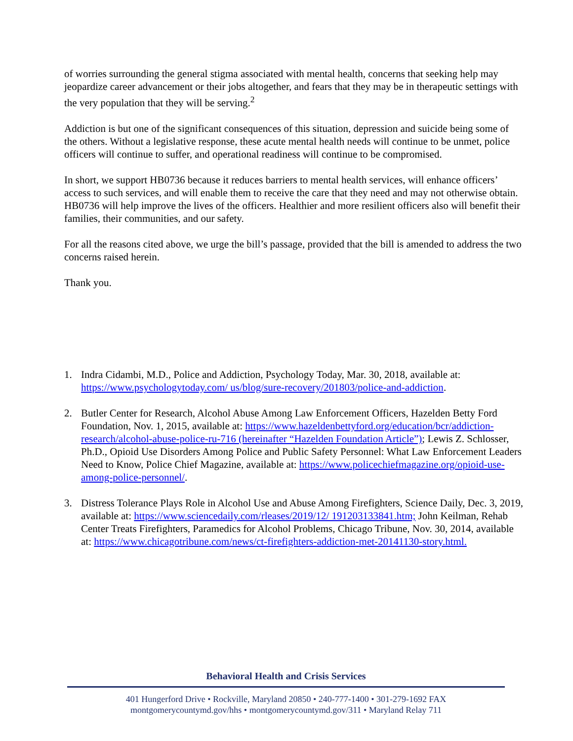of worries surrounding the general stigma associated with mental health, concerns that seeking help may jeopardize career advancement or their jobs altogether, and fears that they may be in therapeutic settings with the very population that they will be serving.<sup>2</sup>
Addiction is but one of the significant consequences of this situation, depression and suicide being some of the others. Without a legislative response, these acute mental health needs will continue to be unmet, police officers will continue to suffer, and operational readiness will continue to be compromised.
In short, we support HB0736 because it reduces barriers to mental health services, will enhance officers’ access to such services, and will enable them to receive the care that they need and may not otherwise obtain. HB0736 will help improve the lives of the officers. Healthier and more resilient officers also will benefit their families, their communities, and our safety.
For all the reasons cited above, we urge the bill’s passage, provided that the bill is amended to address the two concerns raised herein.
Thank you.
1. Indra Cidambi, M.D., Police and Addiction, Psychology Today, Mar. 30, 2018, available at: https://www.psychologytoday.com/ us/blog/sure-recovery/201803/police-and-addiction.
2. Butler Center for Research, Alcohol Abuse Among Law Enforcement Officers, Hazelden Betty Ford Foundation, Nov. 1, 2015, available at: https://www.hazeldenbettyford.org/education/bcr/addiction-research/alcohol-abuse-police-ru-716 (hereinafter “Hazelden Foundation Article”); Lewis Z. Schlosser, Ph.D., Opioid Use Disorders Among Police and Public Safety Personnel: What Law Enforcement Leaders Need to Know, Police Chief Magazine, available at: https://www.policechiefmagazine.org/opioid-use-among-police-personnel/.
3. Distress Tolerance Plays Role in Alcohol Use and Abuse Among Firefighters, Science Daily, Dec. 3, 2019, available at: https://www.sciencedaily.com/rleases/2019/12/ 191203133841.htm; John Keilman, Rehab Center Treats Firefighters, Paramedics for Alcohol Problems, Chicago Tribune, Nov. 30, 2014, available at: https://www.chicagotribune.com/news/ct-firefighters-addiction-met-20141130-story.html.
Behavioral Health and Crisis Services
401 Hungerford Drive • Rockville, Maryland 20850 • 240-777-1400 • 301-279-1692 FAX
montgomerycountymd.gov/hhs • montgomerycountymd.gov/311 • Maryland Relay 711